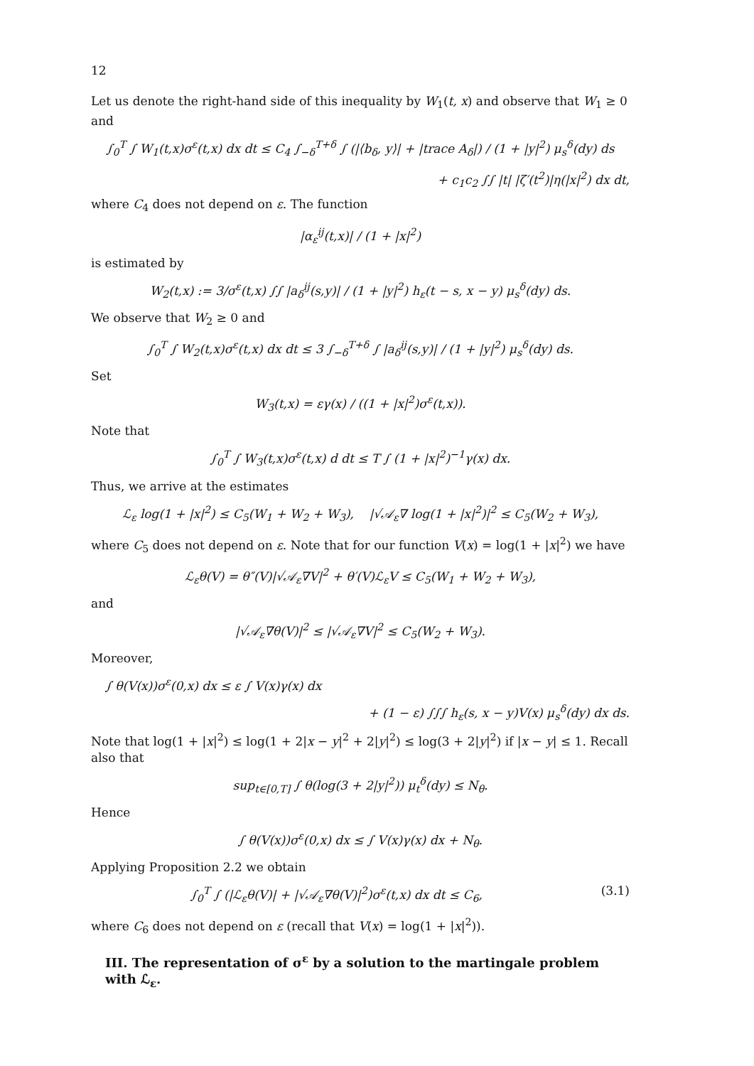12
Let us denote the right-hand side of this inequality by W<sub>1</sub>(t, x) and observe that W<sub>1</sub> ≥ 0 and
∫<sub>0</sub><sup>T</sup> ∫ W<sub>1</sub>(t,x)σ<sup>ε</sup>(t,x) dx dt ≤ C<sub>4</sub> ∫<sub>−δ</sub><sup>T+δ</sup> ∫ (|⟨b<sub>δ</sub>, y⟩| + |trace A<sub>δ</sub>|) / (1 + |y|<sup>2</sup>) μ<sub>s</sub><sup>δ</sup>(dy) ds
+ c<sub>1</sub>c<sub>2</sub> ∫∫ |t| |ζ′(t<sup>2</sup>)|η(|x|<sup>2</sup>) dx dt,
where C<sub>4</sub> does not depend on ε. The function
|α<sub>ε</sub><sup>ij</sup>(t,x)| / (1 + |x|<sup>2</sup>)
is estimated by
W<sub>2</sub>(t,x) := 3/σ<sup>ε</sup>(t,x) ∫∫ |a<sub>δ</sub><sup>ij</sup>(s,y)| / (1 + |y|<sup>2</sup>) h<sub>ε</sub>(t − s, x − y) μ<sub>s</sub><sup>δ</sup>(dy) ds.
We observe that W<sub>2</sub> ≥ 0 and
∫<sub>0</sub><sup>T</sup> ∫ W<sub>2</sub>(t,x)σ<sup>ε</sup>(t,x) dx dt ≤ 3 ∫<sub>−δ</sub><sup>T+δ</sup> ∫ |a<sub>δ</sub><sup>ij</sup>(s,y)| / (1 + |y|<sup>2</sup>) μ<sub>s</sub><sup>δ</sup>(dy) ds.
Set
W<sub>3</sub>(t,x) = εγ(x) / ((1 + |x|<sup>2</sup>)σ<sup>ε</sup>(t,x)).
Note that
∫<sub>0</sub><sup>T</sup> ∫ W<sub>3</sub>(t,x)σ<sup>ε</sup>(t,x) d dt ≤ T ∫ (1 + |x|<sup>2</sup>)<sup>−1</sup>γ(x) dx.
Thus, we arrive at the estimates
ℒ<sub>ε</sub> log(1 + |x|<sup>2</sup>) ≤ C<sub>5</sub>(W<sub>1</sub> + W<sub>2</sub> + W<sub>3</sub>), |√𝒜<sub>ε</sub>∇ log(1 + |x|<sup>2</sup>)|<sup>2</sup> ≤ C<sub>5</sub>(W<sub>2</sub> + W<sub>3</sub>),
where C<sub>5</sub> does not depend on ε. Note that for our function V(x) = log(1 + |x|<sup>2</sup>) we have
ℒ<sub>ε</sub>θ(V) = θ″(V)|√𝒜<sub>ε</sub>∇V|<sup>2</sup> + θ′(V)ℒ<sub>ε</sub>V ≤ C<sub>5</sub>(W<sub>1</sub> + W<sub>2</sub> + W<sub>3</sub>),
and
|√𝒜<sub>ε</sub>∇θ(V)|<sup>2</sup> ≤ |√𝒜<sub>ε</sub>∇V|<sup>2</sup> ≤ C<sub>5</sub>(W<sub>2</sub> + W<sub>3</sub>).
Moreover,
∫ θ(V(x))σ<sup>ε</sup>(0,x) dx ≤ ε ∫ V(x)γ(x) dx
+ (1 − ε) ∫∫∫ h<sub>ε</sub>(s, x − y)V(x) μ<sub>s</sub><sup>δ</sup>(dy) dx ds.
Note that log(1 + |x|<sup>2</sup>) ≤ log(1 + 2|x − y|<sup>2</sup> + 2|y|<sup>2</sup>) ≤ log(3 + 2|y|<sup>2</sup>) if |x − y| ≤ 1. Recall also that
sup<sub>t∈[0,T]</sub> ∫ θ(log(3 + 2|y|<sup>2</sup>)) μ<sub>t</sub><sup>δ</sup>(dy) ≤ N<sub>θ</sub>.
Hence
∫ θ(V(x))σ<sup>ε</sup>(0,x) dx ≤ ∫ V(x)γ(x) dx + N<sub>θ</sub>.
Applying Proposition 2.2 we obtain
∫<sub>0</sub><sup>T</sup> ∫ (|ℒ<sub>ε</sub>θ(V)| + |√𝒜<sub>ε</sub>∇θ(V)|<sup>2</sup>)σ<sup>ε</sup>(t,x) dx dt ≤ C<sub>6</sub>, (3.1)
where C<sub>6</sub> does not depend on ε (recall that V(x) = log(1 + |x|<sup>2</sup>)).
III. The representation of σ<sup>ε</sup> by a solution to the martingale problem with ℒ<sub>ε</sub>.